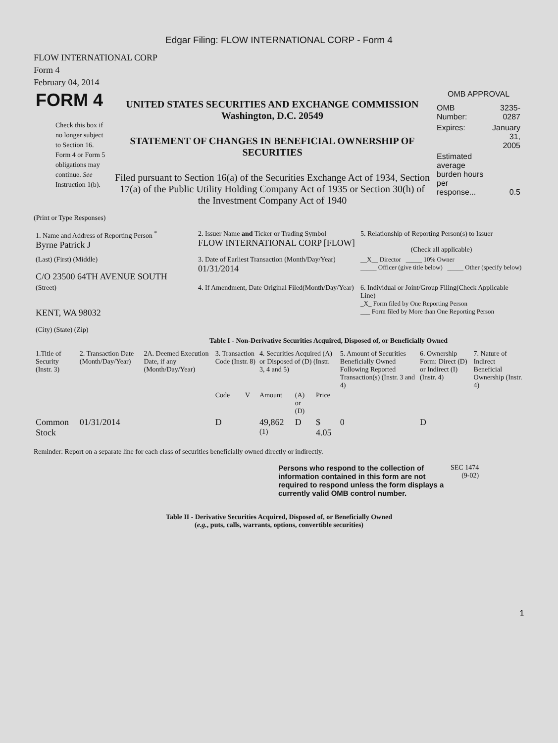Edgar Filing: FLOW INTERNATIONAL CORP - Form 4
FLOW INTERNATIONAL CORP
Form 4
February 04, 2014
| FORM 4 Check this box if no longer subject to Section 16. Form 4 or Form 5 obligations may continue. See Instruction 1(b). | UNITED STATES SECURITIES AND EXCHANGE COMMISSION Washington, D.C. 20549 STATEMENT OF CHANGES IN BENEFICIAL OWNERSHIP OF SECURITIES Filed pursuant to Section 16(a) of the Securities Exchange Act of 1934, Section 17(a) of the Public Utility Holding Company Act of 1935 or Section 30(h) of the Investment Company Act of 1940 | OMB APPROVAL / OMB Number: / 3235-0287 / / Expires: / January 31, 2005 / / Estimated average burden hours per response... / 0.5 / |
(Print or Type Responses)
| 1. Name and Address of Reporting Person <sup>*</sup> Byrne Patrick J | 2. Issuer Name and Ticker or Trading Symbol FLOW INTERNATIONAL CORP [FLOW] | 5. Relationship of Reporting Person(s) to Issuer (Check all applicable) |
| (Last) (First) (Middle) C/O 23500 64TH AVENUE SOUTH | 3. Date of Earliest Transaction (Month/Day/Year) 01/31/2014 | __X__ Director _____ 10% Owner _____ Officer (give title below) _____ Other (specify below) |
| (Street) KENT, WA 98032 (City) (State) (Zip) | 4. If Amendment, Date Original Filed(Month/Day/Year) | 6. Individual or Joint/Group Filing(Check Applicable Line) _X_ Form filed by One Reporting Person ___ Form filed by More than One Reporting Person |
Table I - Non-Derivative Securities Acquired, Disposed of, or Beneficially Owned
| 1.Title of Security (Instr. 3) | 2. Transaction Date (Month/Day/Year) | 2A. Deemed Execution Date, if any (Month/Day/Year) | 3. Transaction Code (Instr. 8) | | 4. Securities Acquired (A) or Disposed of (D) (Instr. 3, 4 and 5) | | | 5. Amount of Securities Beneficially Owned Following Reported Transaction(s) (Instr. 3 and 4) | 6. Ownership Form: Direct (D) or Indirect (I) (Instr. 4) | 7. Nature of Indirect Beneficial Ownership (Instr. 4) |
| --- | --- | --- | --- | --- | --- | --- | --- | --- | --- | --- |
| | | | Code | V | Amount | (A) or (D) | Price | | | |
| Common Stock | 01/31/2014 | | D | | 49,862 <sup>(1)</sup> | D | $ 4.05 | 0 | D | |
Reminder: Report on a separate line for each class of securities beneficially owned directly or indirectly.
| Persons who respond to the collection of information contained in this form are not required to respond unless the form displays a currently valid OMB control number. | SEC 1474 (9-02) |
Table II - Derivative Securities Acquired, Disposed of, or Beneficially Owned
(e.g., puts, calls, warrants, options, convertible securities)
1